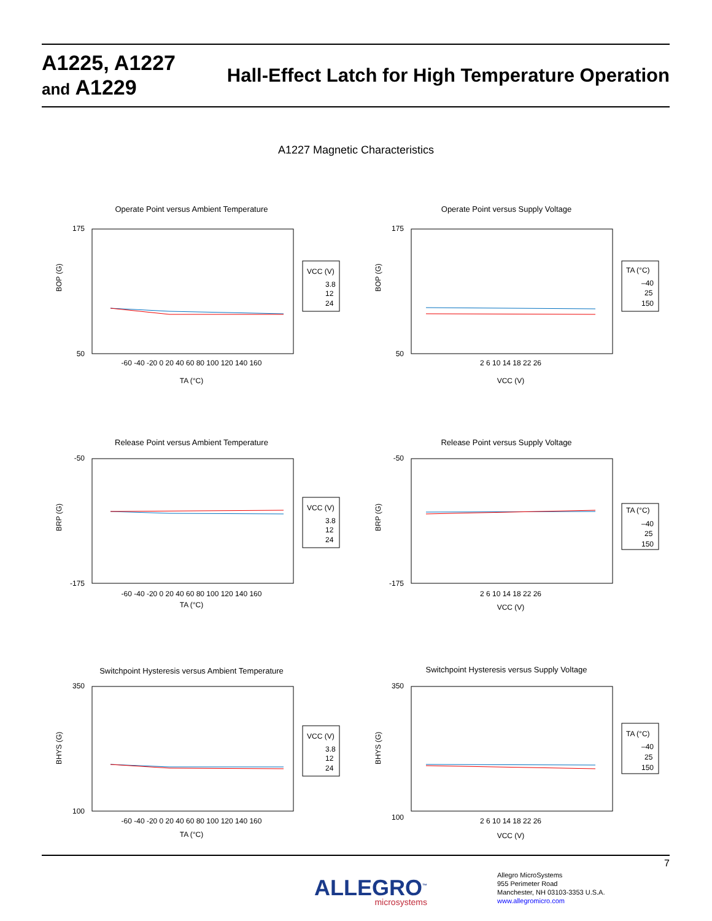A1225, A1227
and A1229
Hall-Effect Latch for High Temperature Operation
A1227 Magnetic Characteristics
Operate Point versus Ambient Temperature
175
50
-60 -40 -20 0 20 40 60 80 100 120 140 160
TA (°C)
BOP (G)
VCC (V)
3.8
12
24
Operate Point versus Supply Voltage
175
50
2 6 10 14 18 22 26
VCC (V)
BOP (G)
TA (°C)
–40
25
150
Release Point versus Ambient Temperature
-50
-175
-60 -40 -20 0 20 40 60 80 100 120 140 160
TA (°C)
BRP (G)
VCC (V)
3.8
12
24
Release Point versus Supply Voltage
-50
-175
2 6 10 14 18 22 26
VCC (V)
BRP (G)
TA (°C)
–40
25
150
Switchpoint Hysteresis versus Ambient Temperature
350
100
-60 -40 -20 0 20 40 60 80 100 120 140 160
TA (°C)
BHYS (G)
VCC (V)
3.8
12
24
Switchpoint Hysteresis versus Supply Voltage
350
100
2 6 10 14 18 22 26
VCC (V)
BHYS (G)
TA (°C)
–40
25
150
7
ALLEGRO<sup>™</sup>
microsystems
Allegro MicroSystems
955 Perimeter Road
Manchester, NH 03103-3353 U.S.A.
www.allegromicro.com